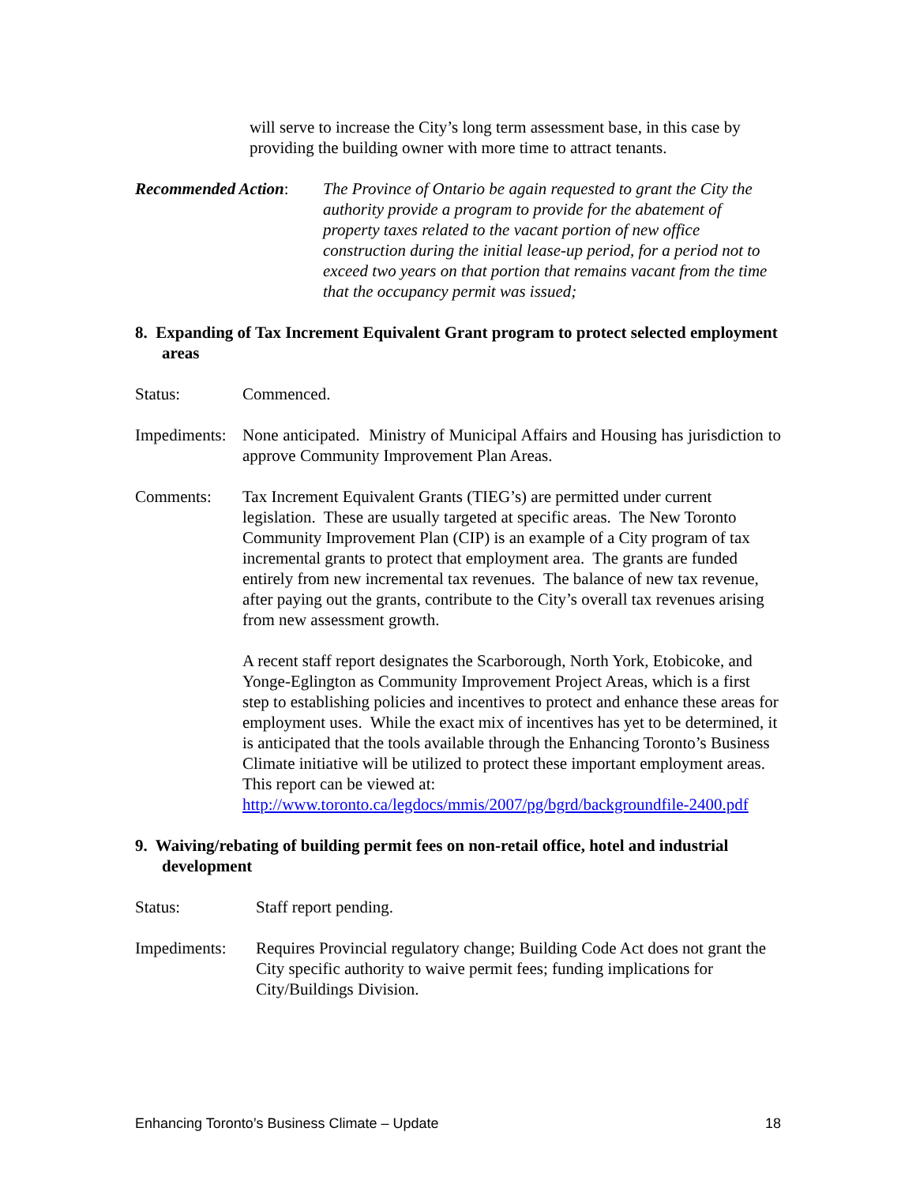will serve to increase the City’s long term assessment base, in this case by providing the building owner with more time to attract tenants.
Recommended Action:
The Province of Ontario be again requested to grant the City the authority provide a program to provide for the abatement of property taxes related to the vacant portion of new office construction during the initial lease-up period, for a period not to exceed two years on that portion that remains vacant from the time that the occupancy permit was issued;
8. Expanding of Tax Increment Equivalent Grant program to protect selected employment areas
Status: Commenced.
Impediments:
None anticipated. Ministry of Municipal Affairs and Housing has jurisdiction to approve Community Improvement Plan Areas.
Comments: Tax Increment Equivalent Grants (TIEG’s) are permitted under current legislation. These are usually targeted at specific areas. The New Toronto Community Improvement Plan (CIP) is an example of a City program of tax incremental grants to protect that employment area. The grants are funded entirely from new incremental tax revenues. The balance of new tax revenue, after paying out the grants, contribute to the City’s overall tax revenues arising from new assessment growth.
A recent staff report designates the Scarborough, North York, Etobicoke, and Yonge-Eglington as Community Improvement Project Areas, which is a first step to establishing policies and incentives to protect and enhance these areas for employment uses. While the exact mix of incentives has yet to be determined, it is anticipated that the tools available through the Enhancing Toronto’s Business Climate initiative will be utilized to protect these important employment areas. This report can be viewed at: http://www.toronto.ca/legdocs/mmis/2007/pg/bgrd/backgroundfile-2400.pdf
9. Waiving/rebating of building permit fees on non-retail office, hotel and industrial development
Status: Staff report pending.
Impediments: Requires Provincial regulatory change; Building Code Act does not grant the City specific authority to waive permit fees; funding implications for City/Buildings Division.
Enhancing Toronto’s Business Climate – Update 18